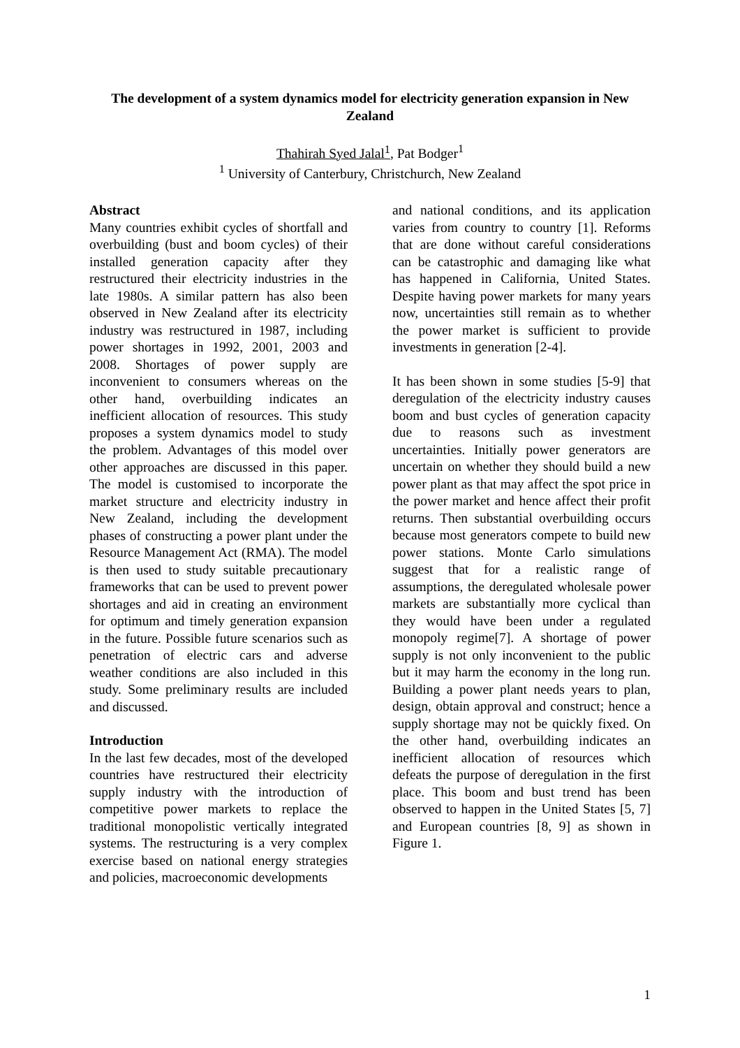The development of a system dynamics model for electricity generation expansion in New Zealand
Thahirah Syed Jalal<sup>1</sup>, Pat Bodger<sup>1</sup>
<sup>1</sup> University of Canterbury, Christchurch, New Zealand
Abstract
Many countries exhibit cycles of shortfall and overbuilding (bust and boom cycles) of their installed generation capacity after they restructured their electricity industries in the late 1980s. A similar pattern has also been observed in New Zealand after its electricity industry was restructured in 1987, including power shortages in 1992, 2001, 2003 and 2008. Shortages of power supply are inconvenient to consumers whereas on the other hand, overbuilding indicates an inefficient allocation of resources. This study proposes a system dynamics model to study the problem. Advantages of this model over other approaches are discussed in this paper. The model is customised to incorporate the market structure and electricity industry in New Zealand, including the development phases of constructing a power plant under the Resource Management Act (RMA). The model is then used to study suitable precautionary frameworks that can be used to prevent power shortages and aid in creating an environment for optimum and timely generation expansion in the future. Possible future scenarios such as penetration of electric cars and adverse weather conditions are also included in this study. Some preliminary results are included and discussed.
Introduction
In the last few decades, most of the developed countries have restructured their electricity supply industry with the introduction of competitive power markets to replace the traditional monopolistic vertically integrated systems. The restructuring is a very complex exercise based on national energy strategies and policies, macroeconomic developments
and national conditions, and its application varies from country to country [1]. Reforms that are done without careful considerations can be catastrophic and damaging like what has happened in California, United States. Despite having power markets for many years now, uncertainties still remain as to whether the power market is sufficient to provide investments in generation [2-4].
It has been shown in some studies [5-9] that deregulation of the electricity industry causes boom and bust cycles of generation capacity due to reasons such as investment uncertainties. Initially power generators are uncertain on whether they should build a new power plant as that may affect the spot price in the power market and hence affect their profit returns. Then substantial overbuilding occurs because most generators compete to build new power stations. Monte Carlo simulations suggest that for a realistic range of assumptions, the deregulated wholesale power markets are substantially more cyclical than they would have been under a regulated monopoly regime[7]. A shortage of power supply is not only inconvenient to the public but it may harm the economy in the long run. Building a power plant needs years to plan, design, obtain approval and construct; hence a supply shortage may not be quickly fixed. On the other hand, overbuilding indicates an inefficient allocation of resources which defeats the purpose of deregulation in the first place. This boom and bust trend has been observed to happen in the United States [5, 7] and European countries [8, 9] as shown in Figure 1.
1